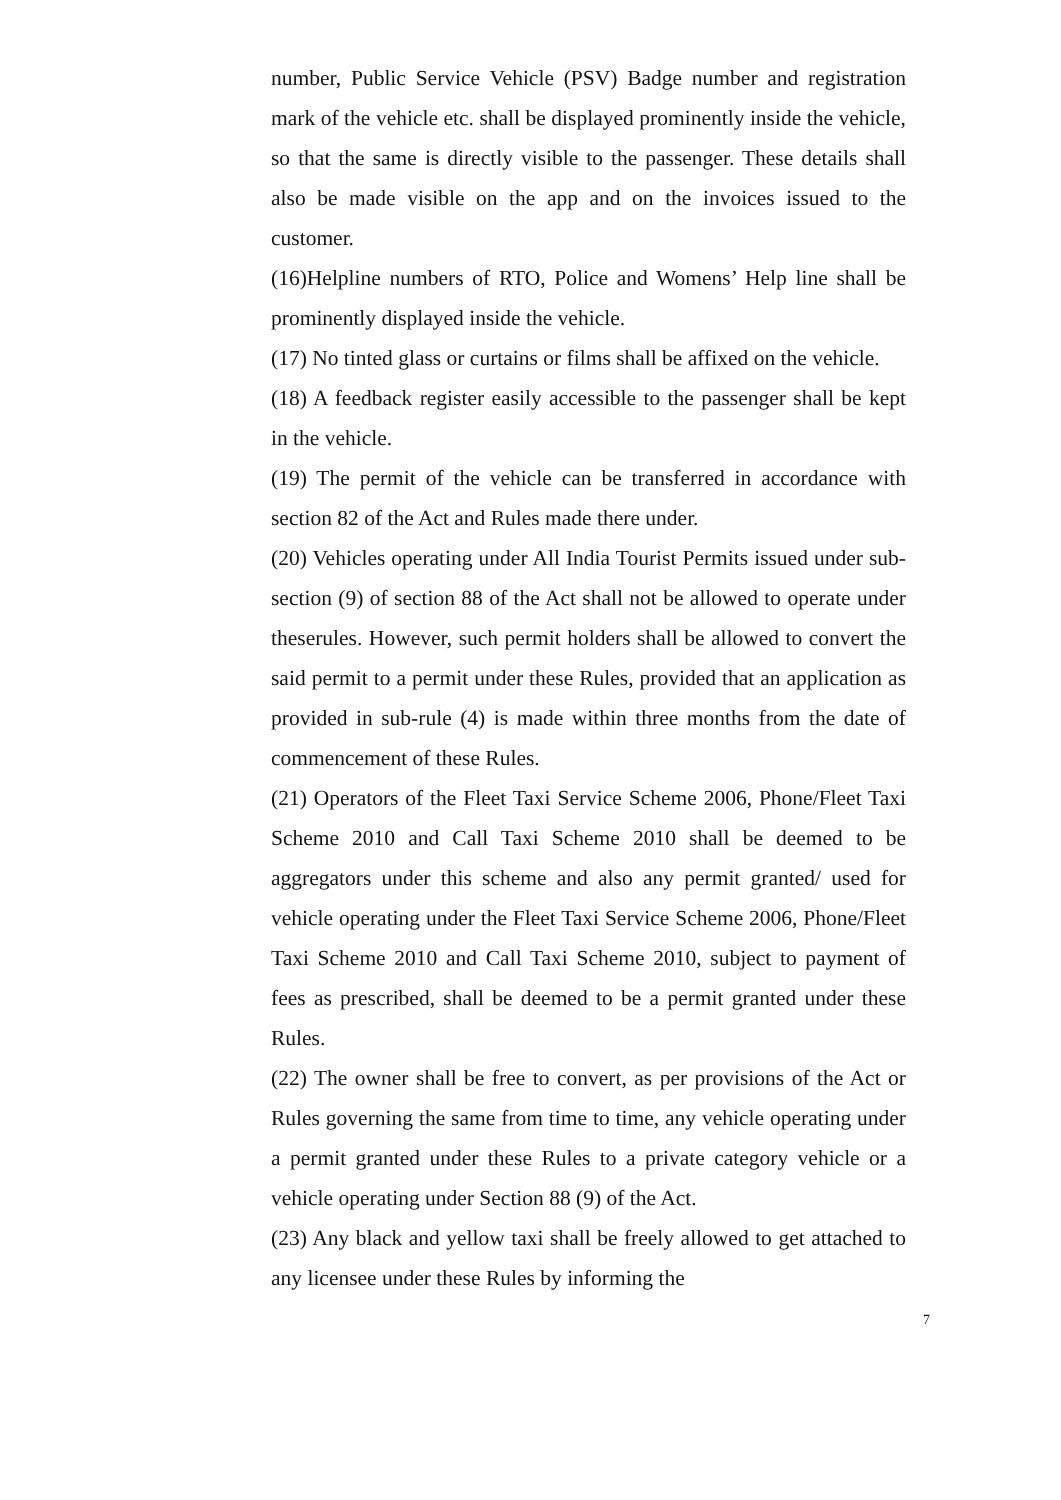number, Public Service Vehicle (PSV) Badge number and registration mark of the vehicle etc. shall be displayed prominently inside the vehicle, so that the same is directly visible to the passenger. These details shall also be made visible on the app and on the invoices issued to the customer.
(16)Helpline numbers of RTO, Police and Womens’ Help line shall be prominently displayed inside the vehicle.
(17) No tinted glass or curtains or films shall be affixed on the vehicle.
(18) A feedback register easily accessible to the passenger shall be kept in the vehicle.
(19) The permit of the vehicle can be transferred in accordance with section 82 of the Act and Rules made there under.
(20) Vehicles operating under All India Tourist Permits issued under sub-section (9) of section 88 of the Act shall not be allowed to operate under theserules. However, such permit holders shall be allowed to convert the said permit to a permit under these Rules, provided that an application as provided in sub-rule (4) is made within three months from the date of commencement of these Rules.
(21) Operators of the Fleet Taxi Service Scheme 2006, Phone/Fleet Taxi Scheme 2010 and Call Taxi Scheme 2010 shall be deemed to be aggregators under this scheme and also any permit granted/ used for vehicle operating under the Fleet Taxi Service Scheme 2006, Phone/Fleet Taxi Scheme 2010 and Call Taxi Scheme 2010, subject to payment of fees as prescribed, shall be deemed to be a permit granted under these Rules.
(22) The owner shall be free to convert, as per provisions of the Act or Rules governing the same from time to time, any vehicle operating under a permit granted under these Rules to a private category vehicle or a vehicle operating under Section 88 (9) of the Act.
(23) Any black and yellow taxi shall be freely allowed to get attached to any licensee under these Rules by informing the
7